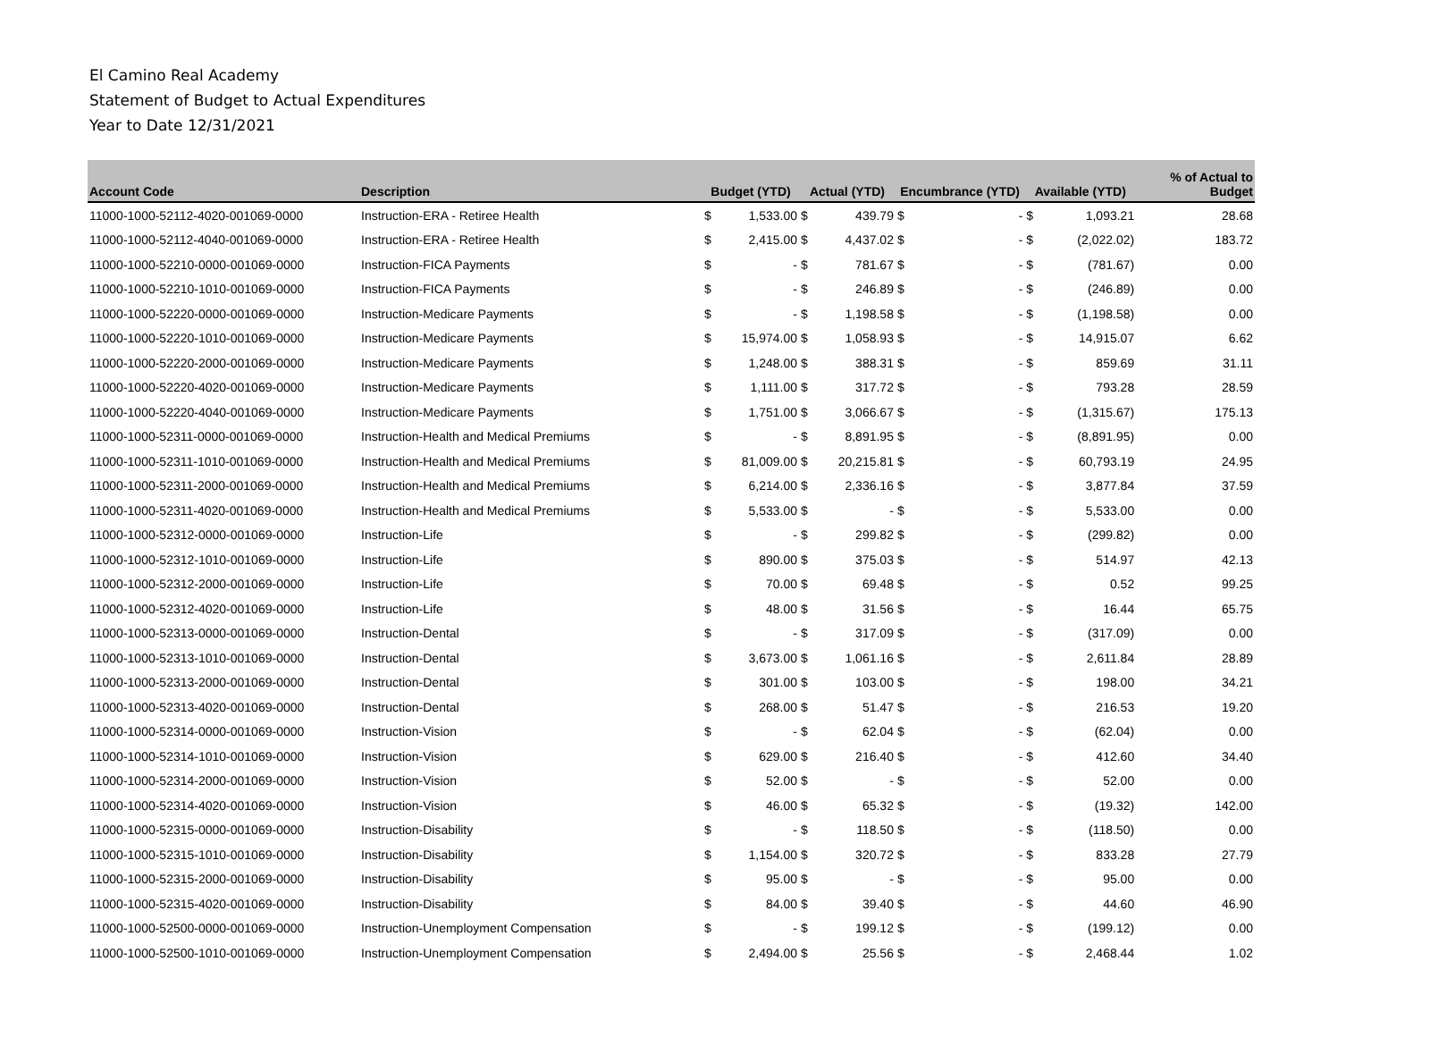El Camino Real Academy
Statement of Budget to Actual Expenditures
Year to Date 12/31/2021
| Account Code | Description | Budget (YTD) | | Actual (YTD) | | Encumbrance (YTD) | | Available (YTD) | | % of Actual to Budget |
| --- | --- | --- | --- | --- | --- | --- | --- | --- | --- | --- |
| 11000-1000-52112-4020-001069-0000 | Instruction-ERA - Retiree Health | $ | 1,533.00 | $ | 439.79 | $ | - | $ | 1,093.21 | 28.68 |
| 11000-1000-52112-4040-001069-0000 | Instruction-ERA - Retiree Health | $ | 2,415.00 | $ | 4,437.02 | $ | - | $ | (2,022.02) | 183.72 |
| 11000-1000-52210-0000-001069-0000 | Instruction-FICA Payments | $ | - | $ | 781.67 | $ | - | $ | (781.67) | 0.00 |
| 11000-1000-52210-1010-001069-0000 | Instruction-FICA Payments | $ | - | $ | 246.89 | $ | - | $ | (246.89) | 0.00 |
| 11000-1000-52220-0000-001069-0000 | Instruction-Medicare Payments | $ | - | $ | 1,198.58 | $ | - | $ | (1,198.58) | 0.00 |
| 11000-1000-52220-1010-001069-0000 | Instruction-Medicare Payments | $ | 15,974.00 | $ | 1,058.93 | $ | - | $ | 14,915.07 | 6.62 |
| 11000-1000-52220-2000-001069-0000 | Instruction-Medicare Payments | $ | 1,248.00 | $ | 388.31 | $ | - | $ | 859.69 | 31.11 |
| 11000-1000-52220-4020-001069-0000 | Instruction-Medicare Payments | $ | 1,111.00 | $ | 317.72 | $ | - | $ | 793.28 | 28.59 |
| 11000-1000-52220-4040-001069-0000 | Instruction-Medicare Payments | $ | 1,751.00 | $ | 3,066.67 | $ | - | $ | (1,315.67) | 175.13 |
| 11000-1000-52311-0000-001069-0000 | Instruction-Health and Medical Premiums | $ | - | $ | 8,891.95 | $ | - | $ | (8,891.95) | 0.00 |
| 11000-1000-52311-1010-001069-0000 | Instruction-Health and Medical Premiums | $ | 81,009.00 | $ | 20,215.81 | $ | - | $ | 60,793.19 | 24.95 |
| 11000-1000-52311-2000-001069-0000 | Instruction-Health and Medical Premiums | $ | 6,214.00 | $ | 2,336.16 | $ | - | $ | 3,877.84 | 37.59 |
| 11000-1000-52311-4020-001069-0000 | Instruction-Health and Medical Premiums | $ | 5,533.00 | $ | - | $ | - | $ | 5,533.00 | 0.00 |
| 11000-1000-52312-0000-001069-0000 | Instruction-Life | $ | - | $ | 299.82 | $ | - | $ | (299.82) | 0.00 |
| 11000-1000-52312-1010-001069-0000 | Instruction-Life | $ | 890.00 | $ | 375.03 | $ | - | $ | 514.97 | 42.13 |
| 11000-1000-52312-2000-001069-0000 | Instruction-Life | $ | 70.00 | $ | 69.48 | $ | - | $ | 0.52 | 99.25 |
| 11000-1000-52312-4020-001069-0000 | Instruction-Life | $ | 48.00 | $ | 31.56 | $ | - | $ | 16.44 | 65.75 |
| 11000-1000-52313-0000-001069-0000 | Instruction-Dental | $ | - | $ | 317.09 | $ | - | $ | (317.09) | 0.00 |
| 11000-1000-52313-1010-001069-0000 | Instruction-Dental | $ | 3,673.00 | $ | 1,061.16 | $ | - | $ | 2,611.84 | 28.89 |
| 11000-1000-52313-2000-001069-0000 | Instruction-Dental | $ | 301.00 | $ | 103.00 | $ | - | $ | 198.00 | 34.21 |
| 11000-1000-52313-4020-001069-0000 | Instruction-Dental | $ | 268.00 | $ | 51.47 | $ | - | $ | 216.53 | 19.20 |
| 11000-1000-52314-0000-001069-0000 | Instruction-Vision | $ | - | $ | 62.04 | $ | - | $ | (62.04) | 0.00 |
| 11000-1000-52314-1010-001069-0000 | Instruction-Vision | $ | 629.00 | $ | 216.40 | $ | - | $ | 412.60 | 34.40 |
| 11000-1000-52314-2000-001069-0000 | Instruction-Vision | $ | 52.00 | $ | - | $ | - | $ | 52.00 | 0.00 |
| 11000-1000-52314-4020-001069-0000 | Instruction-Vision | $ | 46.00 | $ | 65.32 | $ | - | $ | (19.32) | 142.00 |
| 11000-1000-52315-0000-001069-0000 | Instruction-Disability | $ | - | $ | 118.50 | $ | - | $ | (118.50) | 0.00 |
| 11000-1000-52315-1010-001069-0000 | Instruction-Disability | $ | 1,154.00 | $ | 320.72 | $ | - | $ | 833.28 | 27.79 |
| 11000-1000-52315-2000-001069-0000 | Instruction-Disability | $ | 95.00 | $ | - | $ | - | $ | 95.00 | 0.00 |
| 11000-1000-52315-4020-001069-0000 | Instruction-Disability | $ | 84.00 | $ | 39.40 | $ | - | $ | 44.60 | 46.90 |
| 11000-1000-52500-0000-001069-0000 | Instruction-Unemployment Compensation | $ | - | $ | 199.12 | $ | - | $ | (199.12) | 0.00 |
| 11000-1000-52500-1010-001069-0000 | Instruction-Unemployment Compensation | $ | 2,494.00 | $ | 25.56 | $ | - | $ | 2,468.44 | 1.02 |